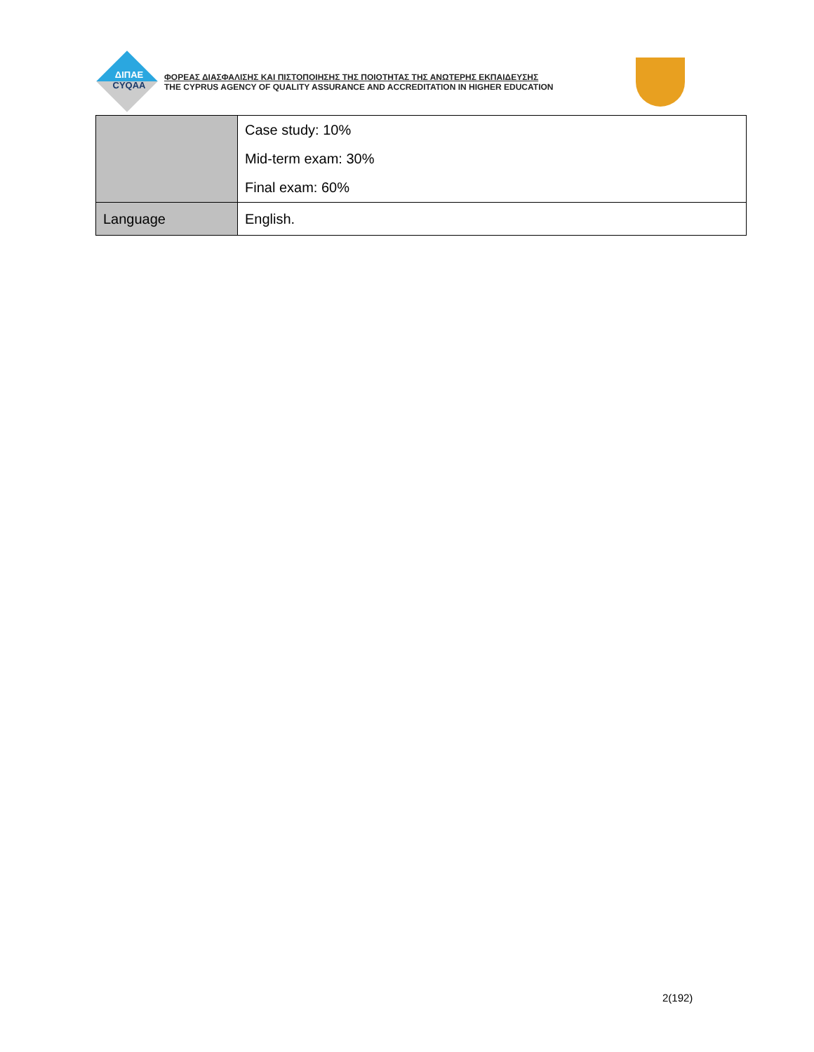ΔΙΠΑΕ
CYQAA
ΦΟΡΕΑΣ ΔΙΑΣΦΑΛΙΣΗΣ ΚΑΙ ΠΙΣΤΟΠΟΙΗΣΗΣ ΤΗΣ ΠΟΙΟΤΗΤΑΣ ΤΗΣ ΑΝΩΤΕΡΗΣ ΕΚΠΑΙΔΕΥΣΗΣ
THE CYPRUS AGENCY OF QUALITY ASSURANCE AND ACCREDITATION IN HIGHER EDUCATION
| | Case study: 10% Mid-term exam: 30% Final exam: 60% |
| Language | English. |
2(192)